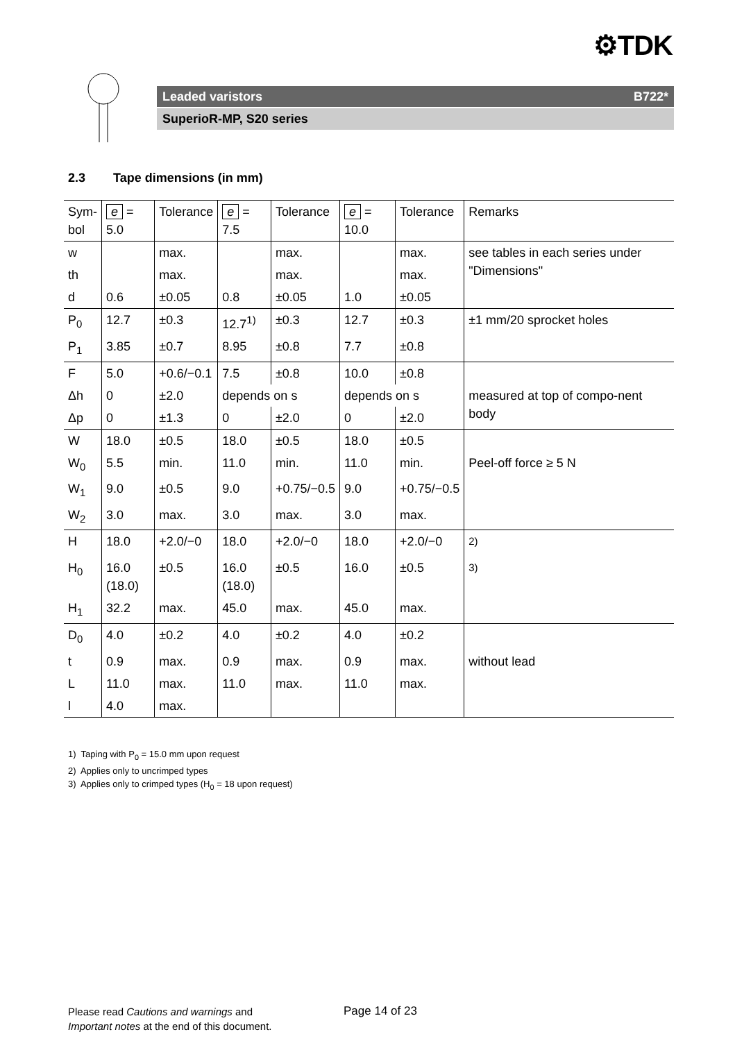⚙TDK
Leaded varistors B722*
SuperioR-MP, S20 series
2.3 Tape dimensions (in mm)
| Sym- bol | e = 5.0 | Tolerance | e = 7.5 | Tolerance | e = 10.0 | Tolerance | Remarks |
| --- | --- | --- | --- | --- | --- | --- | --- |
| w | | max. | | max. | | max. | see tables in each series under "Dimensions" |
| th | | max. | | max. | | max. | |
| d | 0.6 | ±0.05 | 0.8 | ±0.05 | 1.0 | ±0.05 | |
| P<sub>0</sub> | 12.7 | ±0.3 | 12.7<sup>1)</sup> | ±0.3 | 12.7 | ±0.3 | ±1 mm/20 sprocket holes |
| P<sub>1</sub> | 3.85 | ±0.7 | 8.95 | ±0.8 | 7.7 | ±0.8 | |
| F | 5.0 | +0.6/−0.1 | 7.5 | ±0.8 | 10.0 | ±0.8 | |
| Δh | 0 | ±2.0 | depends on s | | depends on s | | measured at top of compo-nent body |
| Δp | 0 | ±1.3 | 0 | ±2.0 | 0 | ±2.0 | |
| W | 18.0 | ±0.5 | 18.0 | ±0.5 | 18.0 | ±0.5 | |
| W<sub>0</sub> | 5.5 | min. | 11.0 | min. | 11.0 | min. | Peel-off force ≥ 5 N |
| W<sub>1</sub> | 9.0 | ±0.5 | 9.0 | +0.75/−0.5 | 9.0 | +0.75/−0.5 | |
| W<sub>2</sub> | 3.0 | max. | 3.0 | max. | 3.0 | max. | |
| H | 18.0 | +2.0/−0 | 18.0 | +2.0/−0 | 18.0 | +2.0/−0 | <sup>2)</sup> |
| H<sub>0</sub> | 16.0 (18.0) | ±0.5 | 16.0 (18.0) | ±0.5 | 16.0 | ±0.5 | <sup>3)</sup> |
| H<sub>1</sub> | 32.2 | max. | 45.0 | max. | 45.0 | max. | |
| D<sub>0</sub> | 4.0 | ±0.2 | 4.0 | ±0.2 | 4.0 | ±0.2 | |
| t | 0.9 | max. | 0.9 | max. | 0.9 | max. | without lead |
| L | 11.0 | max. | 11.0 | max. | 11.0 | max. | |
| l | 4.0 | max. | | | | | |
1) Taping with P<sub>0</sub> = 15.0 mm upon request
2) Applies only to uncrimped types
3) Applies only to crimped types (H<sub>0</sub> = 18 upon request)
Please read Cautions and warnings and
Important notes at the end of this document.
Page 14 of 23